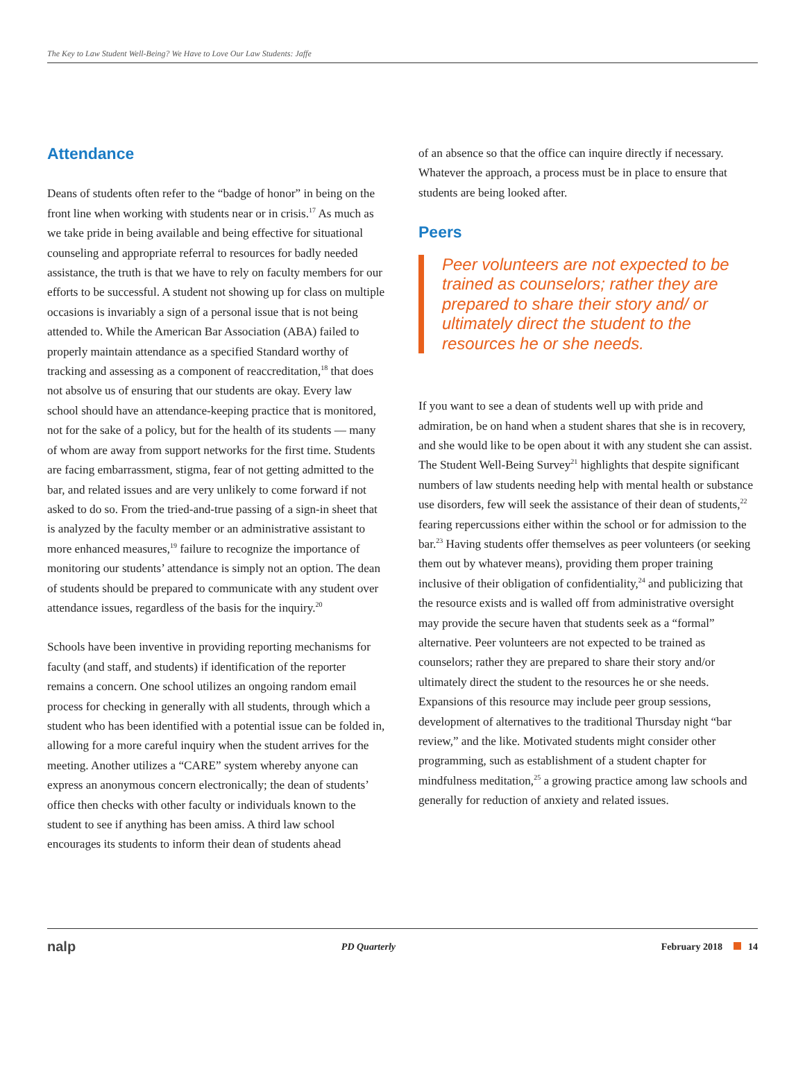The Key to Law Student Well-Being? We Have to Love Our Law Students: Jaffe
Attendance
Deans of students often refer to the “badge of honor” in being on the front line when working with students near or in crisis.<sup>17</sup> As much as we take pride in being available and being effective for situational counseling and appropriate referral to resources for badly needed assistance, the truth is that we have to rely on faculty members for our efforts to be successful. A student not showing up for class on multiple occasions is invariably a sign of a personal issue that is not being attended to. While the American Bar Association (ABA) failed to properly maintain attendance as a specified Standard worthy of tracking and assessing as a component of reaccreditation,<sup>18</sup> that does not absolve us of ensuring that our students are okay. Every law school should have an attendance-keeping practice that is monitored, not for the sake of a policy, but for the health of its students — many of whom are away from support networks for the first time. Students are facing embarrassment, stigma, fear of not getting admitted to the bar, and related issues and are very unlikely to come forward if not asked to do so. From the tried-and-true passing of a sign-in sheet that is analyzed by the faculty member or an administrative assistant to more enhanced measures,<sup>19</sup> failure to recognize the importance of monitoring our students’ attendance is simply not an option. The dean of students should be prepared to communicate with any student over attendance issues, regardless of the basis for the inquiry.<sup>20</sup>
Schools have been inventive in providing reporting mechanisms for faculty (and staff, and students) if identification of the reporter remains a concern. One school utilizes an ongoing random email process for checking in generally with all students, through which a student who has been identified with a potential issue can be folded in, allowing for a more careful inquiry when the student arrives for the meeting. Another utilizes a “CARE” system whereby anyone can express an anonymous concern electronically; the dean of students’ office then checks with other faculty or individuals known to the student to see if anything has been amiss. A third law school encourages its students to inform their dean of students ahead
of an absence so that the office can inquire directly if necessary. Whatever the approach, a process must be in place to ensure that students are being looked after.
Peers
Peer volunteers are not expected to be trained as counselors; rather they are prepared to share their story and/ or ultimately direct the student to the resources he or she needs.
If you want to see a dean of students well up with pride and admiration, be on hand when a student shares that she is in recovery, and she would like to be open about it with any student she can assist. The Student Well-Being Survey<sup>21</sup> highlights that despite significant numbers of law students needing help with mental health or substance use disorders, few will seek the assistance of their dean of students,<sup>22</sup> fearing repercussions either within the school or for admission to the bar.<sup>23</sup> Having students offer themselves as peer volunteers (or seeking them out by whatever means), providing them proper training inclusive of their obligation of confidentiality,<sup>24</sup> and publicizing that the resource exists and is walled off from administrative oversight may provide the secure haven that students seek as a “formal” alternative. Peer volunteers are not expected to be trained as counselors; rather they are prepared to share their story and/or ultimately direct the student to the resources he or she needs. Expansions of this resource may include peer group sessions, development of alternatives to the traditional Thursday night “bar review,” and the like. Motivated students might consider other programming, such as establishment of a student chapter for mindfulness meditation,<sup>25</sup> a growing practice among law schools and generally for reduction of anxiety and related issues.
nalp PD Quarterly February 2018 14